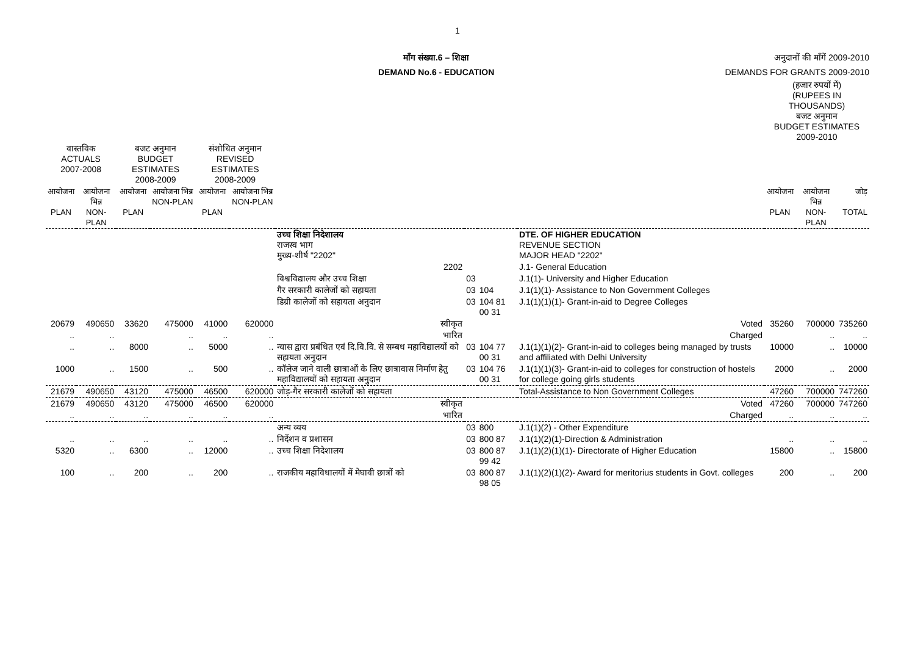1
माँग संख्या.6 – शिक्षा
DEMAND No.6 - EDUCATION
अनुदानों की माँगें 2009-2010
DEMANDS FOR GRANTS 2009-2010
| | | | | | | | | | | (हजार रुपयों में) (RUPEES IN THOUSANDS) बजट अनुमान BUDGET ESTIMATES 2009-2010 | | |
| --- | --- | --- | --- | --- | --- | --- | --- | --- | --- | --- | --- | --- |
| वास्तविक ACTUALS 2007-2008 | | बजट अनुमान BUDGET ESTIMATES 2008-2009 | | संशोधित अनुमान REVISED ESTIMATES 2008-2009 | | | | | | | | |
| आयोजना PLAN | आयोजना भिन्न NON-PLAN | आयोजना PLAN | आयोजना भिन्न NON-PLAN | आयोजना PLAN | आयोजना भिन्न NON-PLAN | | | | | आयोजना PLAN | आयोजना भिन्न NON-PLAN | जोड़ TOTAL |
| | | | | | | उच्च शिक्षा निदेशालय राजस्व भाग मुख्य-शीर्ष "2202" | | | DTE. OF HIGHER EDUCATION REVENUE SECTION MAJOR HEAD "2202" | | | |
| | | | | | | 2202 | | | J.1- General Education | | | |
| | | | | | | विश्वविद्यालय और उच्च शिक्षा | 03 | | J.1(1)- University and Higher Education | | | |
| | | | | | | गैर सरकारी कालेजों को सहायता | 03 | 104 | J.1(1)(1)- Assistance to Non Government Colleges | | | |
| | | | | | | डिग्री कालेजों को सहायता अनुदान | 03 | 104 81 00 31 | J.1(1)(1)(1)- Grant-in-aid to Degree Colleges | | | |
| 20679 | 490650 | 33620 | 475000 | 41000 | 620000 | स्वीकृत | | | Voted | 35260 | 700000 | 735260 |
| .. | .. | | .. | .. | .. | भारित | | | Charged | | .. | .. |
| .. | .. | 8000 | .. | 5000 | .. | न्यास द्वारा प्रबंधित एवं दि.वि.वि. से सम्बध महाविद्यालयों को सहायता अनुदान | 03 | 104 77 00 31 | J.1(1)(1)(2)- Grant-in-aid to colleges being managed by trusts and affiliated with Delhi University | 10000 | .. | 10000 |
| 1000 | .. | 1500 | .. | 500 | .. | कॉलेज जाने वाली छात्राओं के लिए छात्रावास निर्माण हेतु महाविद्यालयों को सहायता अनुदान | 03 | 104 76 00 31 | J.1(1)(1)(3)- Grant-in-aid to colleges for construction of hostels for college going girls students | 2000 | .. | 2000 |
| 21679 | 490650 | 43120 | 475000 | 46500 | 620000 | जोड़-गैर सरकारी कालेजों को सहायता | | | Total-Assistance to Non Government Colleges | 47260 | 700000 | 747260 |
| 21679 | 490650 | 43120 | 475000 | 46500 | 620000 | स्वीकृत | | | Voted | 47260 | 700000 | 747260 |
| .. | .. | .. | .. | .. | .. | भारित | | | Charged | .. | .. | .. |
| | | | | | | अन्य व्यय | 03 | 800 | J.1(1)(2) - Other Expenditure | | | |
| .. | .. | .. | .. | .. | .. | निर्देशन व प्रशासन | 03 | 800 87 | J.1(1)(2)(1)-Direction & Administration | .. | .. | .. |
| 5320 | .. | 6300 | .. | 12000 | .. | उच्च शिक्षा निदेशालय | 03 | 800 87 99 42 | J.1(1)(2)(1)(1)- Directorate of Higher Education | 15800 | .. | 15800 |
| 100 | .. | 200 | .. | 200 | .. | राजकीय महाविधालयों में मेघावी छात्रों को | 03 | 800 87 98 05 | J.1(1)(2)(1)(2)- Award for meritorius students in Govt. colleges | 200 | .. | 200 |